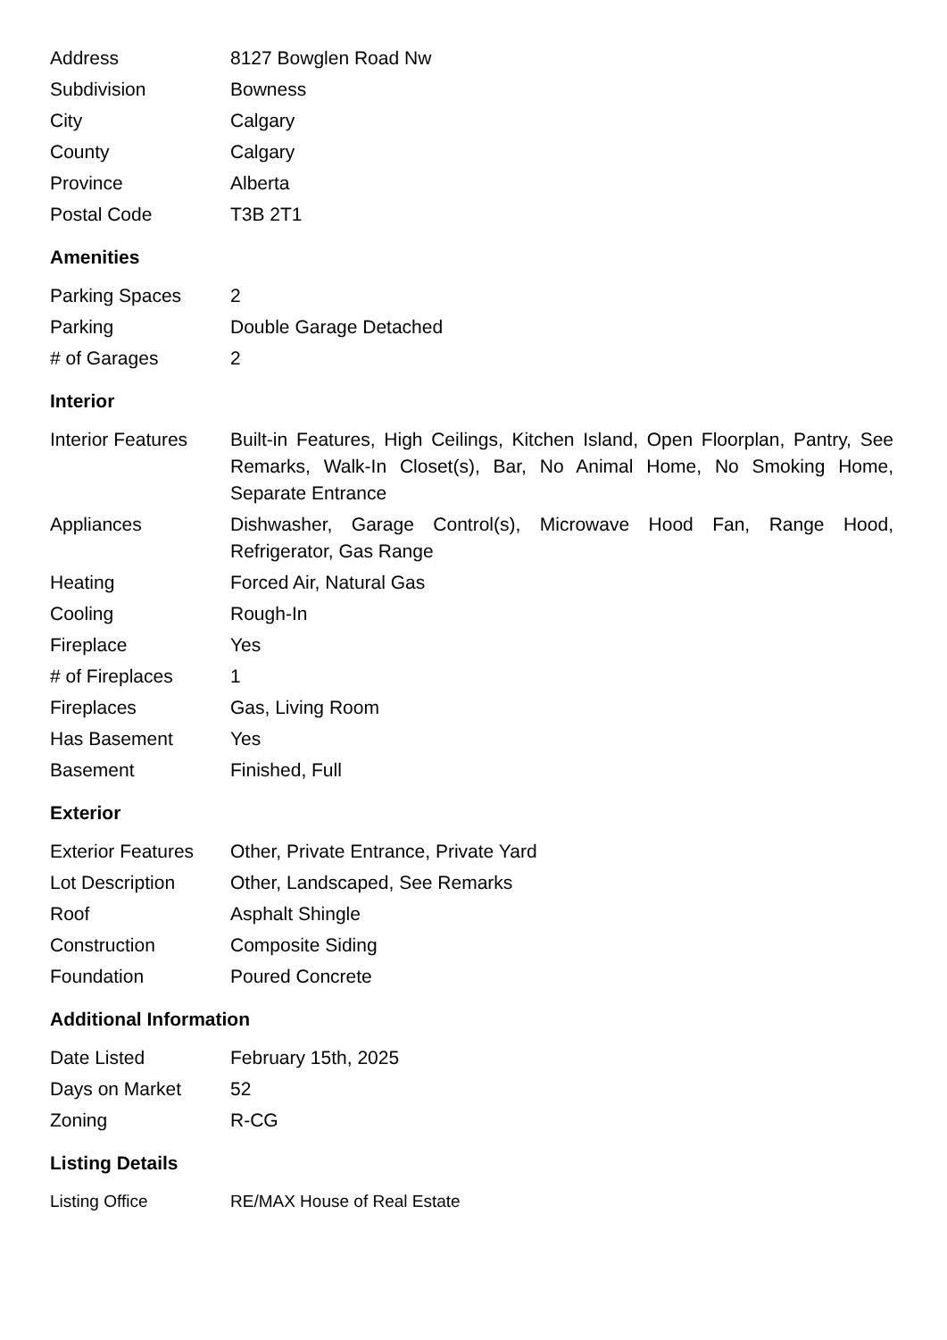| Address | 8127 Bowglen Road Nw |
| Subdivision | Bowness |
| City | Calgary |
| County | Calgary |
| Province | Alberta |
| Postal Code | T3B 2T1 |
Amenities
| Parking Spaces | 2 |
| Parking | Double Garage Detached |
| # of Garages | 2 |
Interior
| Interior Features | Built-in Features, High Ceilings, Kitchen Island, Open Floorplan, Pantry, See Remarks, Walk-In Closet(s), Bar, No Animal Home, No Smoking Home, Separate Entrance |
| Appliances | Dishwasher, Garage Control(s), Microwave Hood Fan, Range Hood, Refrigerator, Gas Range |
| Heating | Forced Air, Natural Gas |
| Cooling | Rough-In |
| Fireplace | Yes |
| # of Fireplaces | 1 |
| Fireplaces | Gas, Living Room |
| Has Basement | Yes |
| Basement | Finished, Full |
Exterior
| Exterior Features | Other, Private Entrance, Private Yard |
| Lot Description | Other, Landscaped, See Remarks |
| Roof | Asphalt Shingle |
| Construction | Composite Siding |
| Foundation | Poured Concrete |
Additional Information
| Date Listed | February 15th, 2025 |
| Days on Market | 52 |
| Zoning | R-CG |
Listing Details
| Listing Office | RE/MAX House of Real Estate |